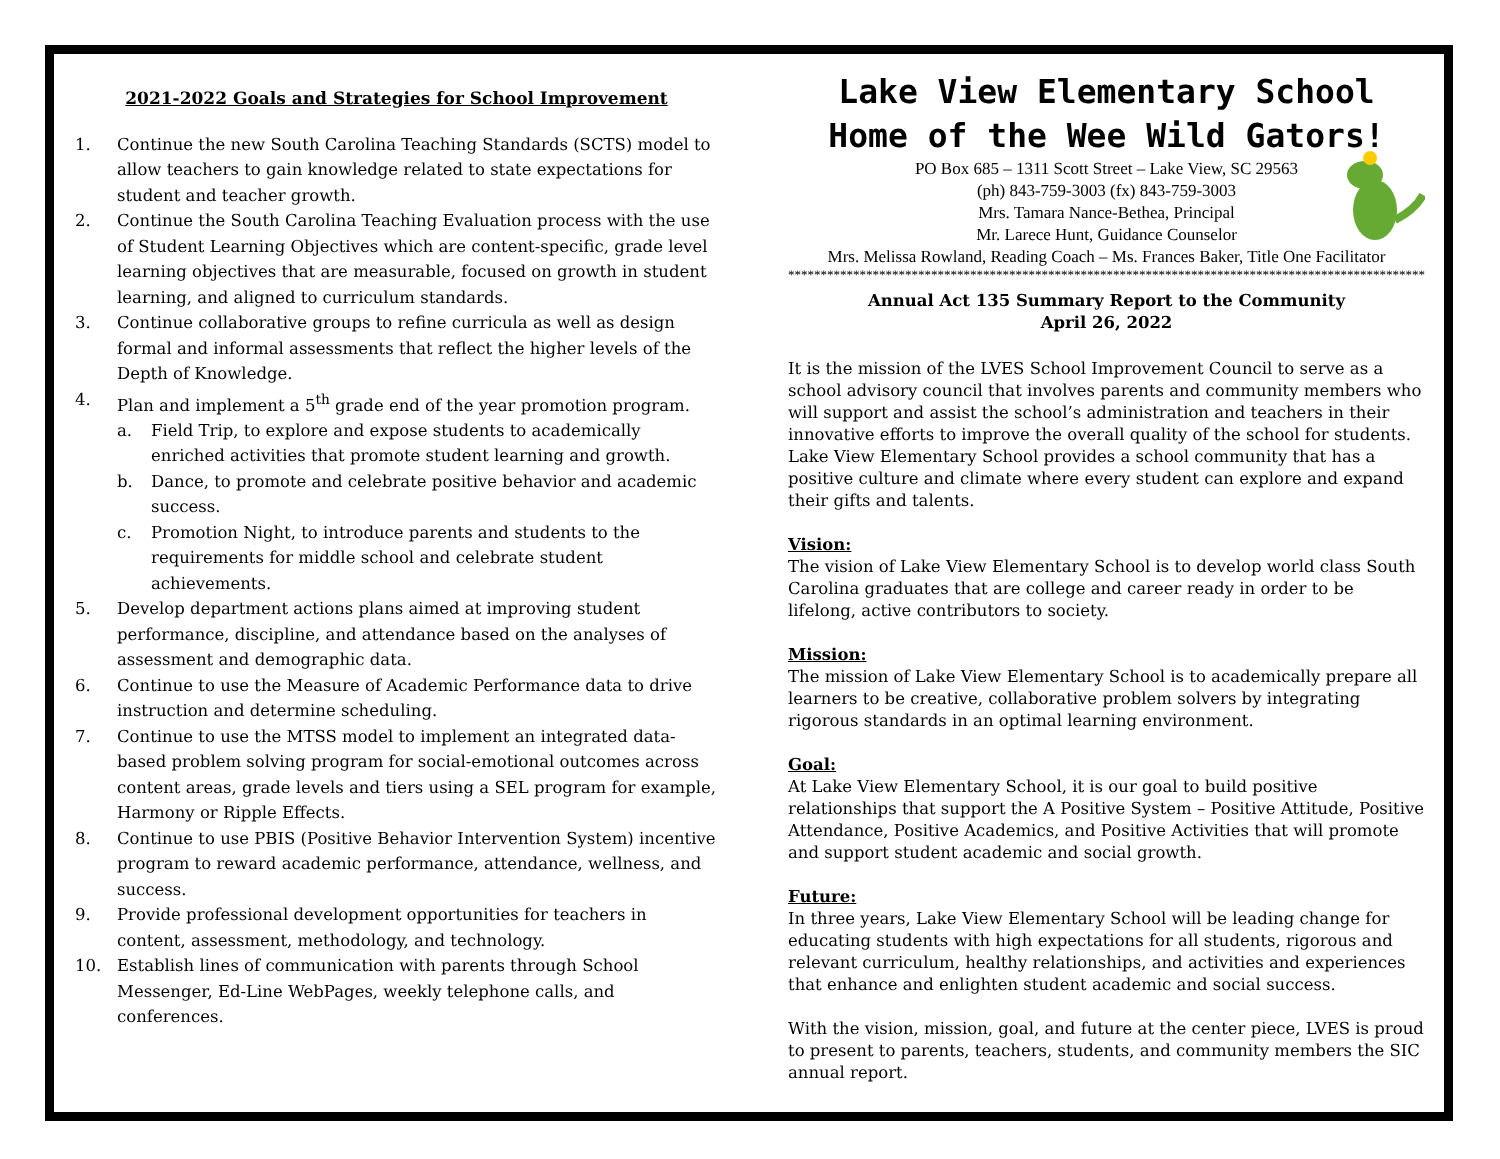2021-2022 Goals and Strategies for School Improvement
1. Continue the new South Carolina Teaching Standards (SCTS) model to allow teachers to gain knowledge related to state expectations for student and teacher growth.
2. Continue the South Carolina Teaching Evaluation process with the use of Student Learning Objectives which are content-specific, grade level learning objectives that are measurable, focused on growth in student learning, and aligned to curriculum standards.
3. Continue collaborative groups to refine curricula as well as design formal and informal assessments that reflect the higher levels of the Depth of Knowledge.
4. Plan and implement a 5<sup>th</sup> grade end of the year promotion program.
a. Field Trip, to explore and expose students to academically enriched activities that promote student learning and growth.
b. Dance, to promote and celebrate positive behavior and academic success.
c. Promotion Night, to introduce parents and students to the requirements for middle school and celebrate student achievements.
5. Develop department actions plans aimed at improving student performance, discipline, and attendance based on the analyses of assessment and demographic data.
6. Continue to use the Measure of Academic Performance data to drive instruction and determine scheduling.
7. Continue to use the MTSS model to implement an integrated data-based problem solving program for social-emotional outcomes across content areas, grade levels and tiers using a SEL program for example, Harmony or Ripple Effects.
8. Continue to use PBIS (Positive Behavior Intervention System) incentive program to reward academic performance, attendance, wellness, and success.
9. Provide professional development opportunities for teachers in content, assessment, methodology, and technology.
10. Establish lines of communication with parents through School Messenger, Ed-Line WebPages, weekly telephone calls, and conferences.
Lake View Elementary School
Home of the Wee Wild Gators!
PO Box 685 – 1311 Scott Street – Lake View, SC 29563
(ph) 843-759-3003 (fx) 843-759-3003
Mrs. Tamara Nance-Bethea, Principal
Mr. Larece Hunt, Guidance Counselor
Mrs. Melissa Rowland, Reading Coach – Ms. Frances Baker, Title One Facilitator
**************************************************************************************************
Annual Act 135 Summary Report to the Community
April 26, 2022
It is the mission of the LVES School Improvement Council to serve as a school advisory council that involves parents and community members who will support and assist the school’s administration and teachers in their innovative efforts to improve the overall quality of the school for students. Lake View Elementary School provides a school community that has a positive culture and climate where every student can explore and expand their gifts and talents.
Vision:
The vision of Lake View Elementary School is to develop world class South Carolina graduates that are college and career ready in order to be lifelong, active contributors to society.
Mission:
The mission of Lake View Elementary School is to academically prepare all learners to be creative, collaborative problem solvers by integrating rigorous standards in an optimal learning environment.
Goal:
At Lake View Elementary School, it is our goal to build positive relationships that support the A Positive System – Positive Attitude, Positive Attendance, Positive Academics, and Positive Activities that will promote and support student academic and social growth.
Future:
In three years, Lake View Elementary School will be leading change for educating students with high expectations for all students, rigorous and relevant curriculum, healthy relationships, and activities and experiences that enhance and enlighten student academic and social success.
With the vision, mission, goal, and future at the center piece, LVES is proud to present to parents, teachers, students, and community members the SIC annual report.